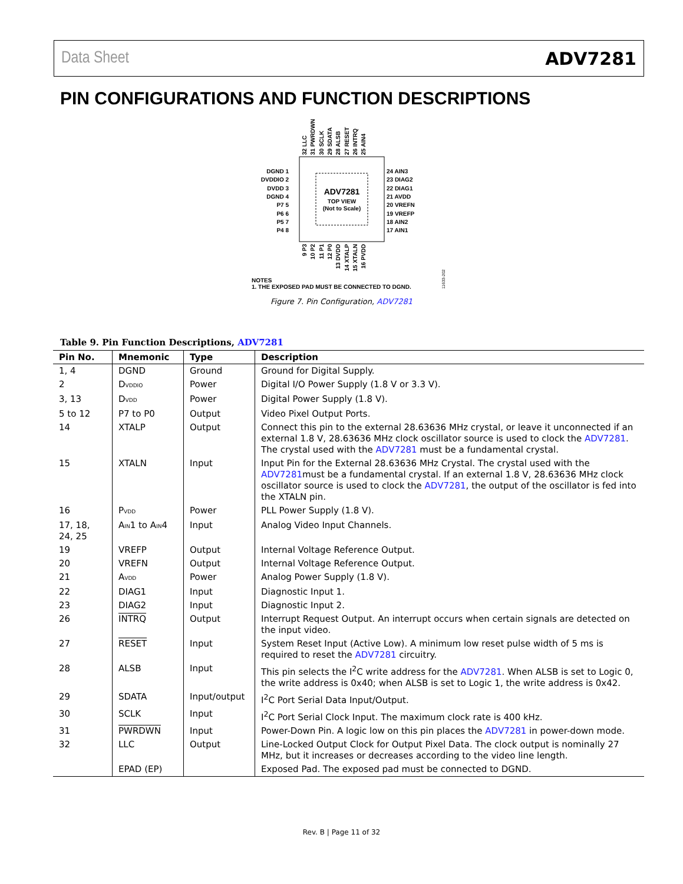Data Sheet ADV7281
PIN CONFIGURATIONS AND FUNCTION DESCRIPTIONS
ADV7281
TOP VIEW
(Not to Scale)
DGND 1
DVDDIO 2
DVDD 3
DGND 4
P7 5
P6 6
P5 7
P4 8
24 AIN3
23 DIAG2
22 DIAG1
21 AVDD
20 VREFN
19 VREFP
18 AIN2
17 AIN1
32 LLC
31 PWRDWN
30 SCLK
29 SDATA
28 ALSB
27 RESET
26 INTRQ
25 AIN4
9 P3
10 P2
11 P1
12 P0
13 DVDD
14 XTALP
15 XTALN
16 PVDD
NOTES
1. THE EXPOSED PAD MUST BE CONNECTED TO DGND.
11633-202
Figure 7. Pin Configuration, ADV7281
Table 9. Pin Function Descriptions, ADV7281
| Pin No. | Mnemonic | Type | Description |
| --- | --- | --- | --- |
| 1, 4 | DGND | Ground | Ground for Digital Supply. |
| 2 | D<sub>VDDIO</sub> | Power | Digital I/O Power Supply (1.8 V or 3.3 V). |
| 3, 13 | D<sub>VDD</sub> | Power | Digital Power Supply (1.8 V). |
| 5 to 12 | P7 to P0 | Output | Video Pixel Output Ports. |
| 14 | XTALP | Output | Connect this pin to the external 28.63636 MHz crystal, or leave it unconnected if an external 1.8 V, 28.63636 MHz clock oscillator source is used to clock the ADV7281 . The crystal used with the ADV7281 must be a fundamental crystal. |
| 15 | XTALN | Input | Input Pin for the External 28.63636 MHz Crystal. The crystal used with the ADV7281 must be a fundamental crystal. If an external 1.8 V, 28.63636 MHz clock oscillator source is used to clock the ADV7281 , the output of the oscillator is fed into the XTALN pin. |
| 16 | P<sub>VDD</sub> | Power | PLL Power Supply (1.8 V). |
| 17, 18, 24, 25 | A<sub>IN</sub>1 to A<sub>IN</sub>4 | Input | Analog Video Input Channels. |
| 19 | VREFP | Output | Internal Voltage Reference Output. |
| 20 | VREFN | Output | Internal Voltage Reference Output. |
| 21 | A<sub>VDD</sub> | Power | Analog Power Supply (1.8 V). |
| 22 | DIAG1 | Input | Diagnostic Input 1. |
| 23 | DIAG2 | Input | Diagnostic Input 2. |
| 26 | INTRQ | Output | Interrupt Request Output. An interrupt occurs when certain signals are detected on the input video. |
| 27 | RESET | Input | System Reset Input (Active Low). A minimum low reset pulse width of 5 ms is required to reset the ADV7281 circuitry. |
| 28 | ALSB | Input | This pin selects the I<sup>2</sup>C write address for the ADV7281 . When ALSB is set to Logic 0, the write address is 0x40; when ALSB is set to Logic 1, the write address is 0x42. |
| 29 | SDATA | Input/output | I<sup>2</sup>C Port Serial Data Input/Output. |
| 30 | SCLK | Input | I<sup>2</sup>C Port Serial Clock Input. The maximum clock rate is 400 kHz. |
| 31 | PWRDWN | Input | Power-Down Pin. A logic low on this pin places the ADV7281 in power-down mode. |
| 32 | LLC | Output | Line-Locked Output Clock for Output Pixel Data. The clock output is nominally 27 MHz, but it increases or decreases according to the video line length. |
| | EPAD (EP) | | Exposed Pad. The exposed pad must be connected to DGND. |
Rev. B | Page 11 of 32